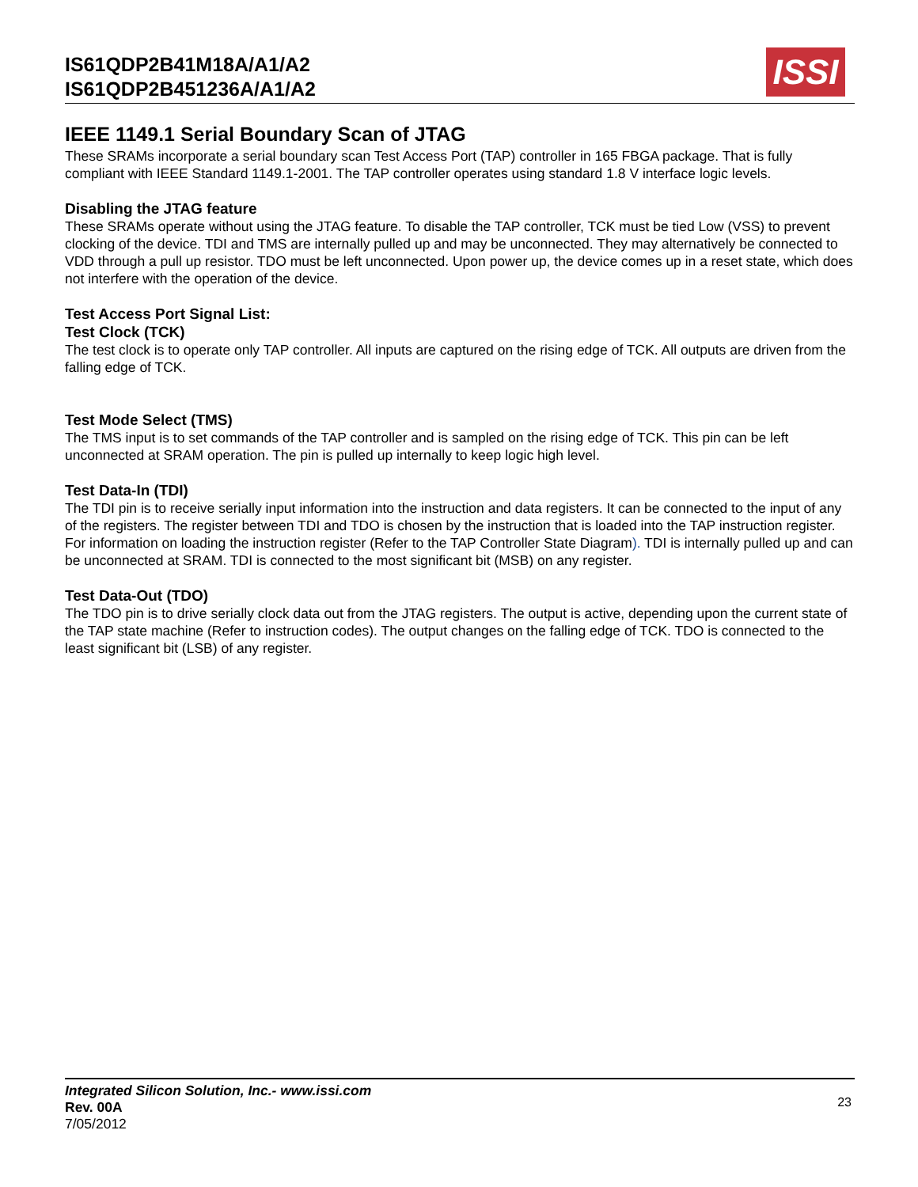IS61QDP2B41M18A/A1/A2
IS61QDP2B451236A/A1/A2
ISSI
IEEE 1149.1 Serial Boundary Scan of JTAG
These SRAMs incorporate a serial boundary scan Test Access Port (TAP) controller in 165 FBGA package. That is fully compliant with IEEE Standard 1149.1-2001. The TAP controller operates using standard 1.8 V interface logic levels.
Disabling the JTAG feature
These SRAMs operate without using the JTAG feature. To disable the TAP controller, TCK must be tied Low (VSS) to prevent clocking of the device. TDI and TMS are internally pulled up and may be unconnected. They may alternatively be connected to VDD through a pull up resistor. TDO must be left unconnected. Upon power up, the device comes up in a reset state, which does not interfere with the operation of the device.
Test Access Port Signal List:
Test Clock (TCK)
The test clock is to operate only TAP controller. All inputs are captured on the rising edge of TCK. All outputs are driven from the falling edge of TCK.
Test Mode Select (TMS)
The TMS input is to set commands of the TAP controller and is sampled on the rising edge of TCK. This pin can be left unconnected at SRAM operation. The pin is pulled up internally to keep logic high level.
Test Data-In (TDI)
The TDI pin is to receive serially input information into the instruction and data registers. It can be connected to the input of any of the registers. The register between TDI and TDO is chosen by the instruction that is loaded into the TAP instruction register. For information on loading the instruction register (Refer to the TAP Controller State Diagram). TDI is internally pulled up and can be unconnected at SRAM. TDI is connected to the most significant bit (MSB) on any register.
Test Data-Out (TDO)
The TDO pin is to drive serially clock data out from the JTAG registers. The output is active, depending upon the current state of the TAP state machine (Refer to instruction codes). The output changes on the falling edge of TCK. TDO is connected to the least significant bit (LSB) of any register.
Integrated Silicon Solution, Inc.- www.issi.com
Rev. 00A
7/05/2012
23